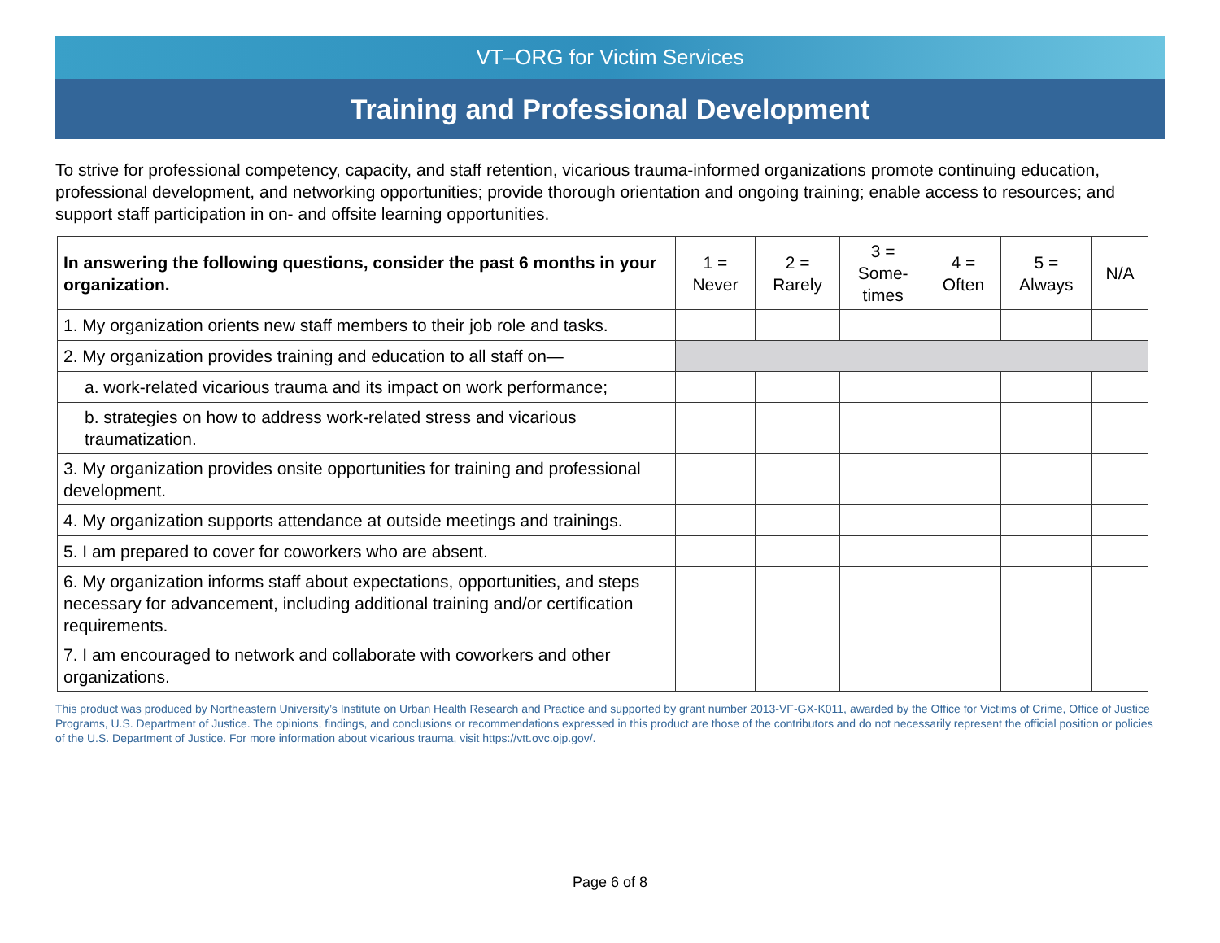VT–ORG for Victim Services
Training and Professional Development
To strive for professional competency, capacity, and staff retention, vicarious trauma-informed organizations promote continuing education, professional development, and networking opportunities; provide thorough orientation and ongoing training; enable access to resources; and support staff participation in on- and offsite learning opportunities.
| In answering the following questions, consider the past 6 months in your organization. | 1 = Never | 2 = Rarely | 3 = Some- times | 4 = Often | 5 = Always | N/A |
| --- | --- | --- | --- | --- | --- | --- |
| 1. My organization orients new staff members to their job role and tasks. | | | | | | |
| 2. My organization provides training and education to all staff on— | | | | | | |
| a. work-related vicarious trauma and its impact on work performance; | | | | | | |
| b. strategies on how to address work-related stress and vicarious traumatization. | | | | | | |
| 3. My organization provides onsite opportunities for training and professional development. | | | | | | |
| 4. My organization supports attendance at outside meetings and trainings. | | | | | | |
| 5. I am prepared to cover for coworkers who are absent. | | | | | | |
| 6. My organization informs staff about expectations, opportunities, and steps necessary for advancement, including additional training and/or certification requirements. | | | | | | |
| 7. I am encouraged to network and collaborate with coworkers and other organizations. | | | | | | |
This product was produced by Northeastern University’s Institute on Urban Health Research and Practice and supported by grant number 2013-VF-GX-K011, awarded by the Office for Victims of Crime, Office of Justice Programs, U.S. Department of Justice. The opinions, findings, and conclusions or recommendations expressed in this product are those of the contributors and do not necessarily represent the official position or policies of the U.S. Department of Justice. For more information about vicarious trauma, visit https://vtt.ovc.ojp.gov/.
Page 6 of 8